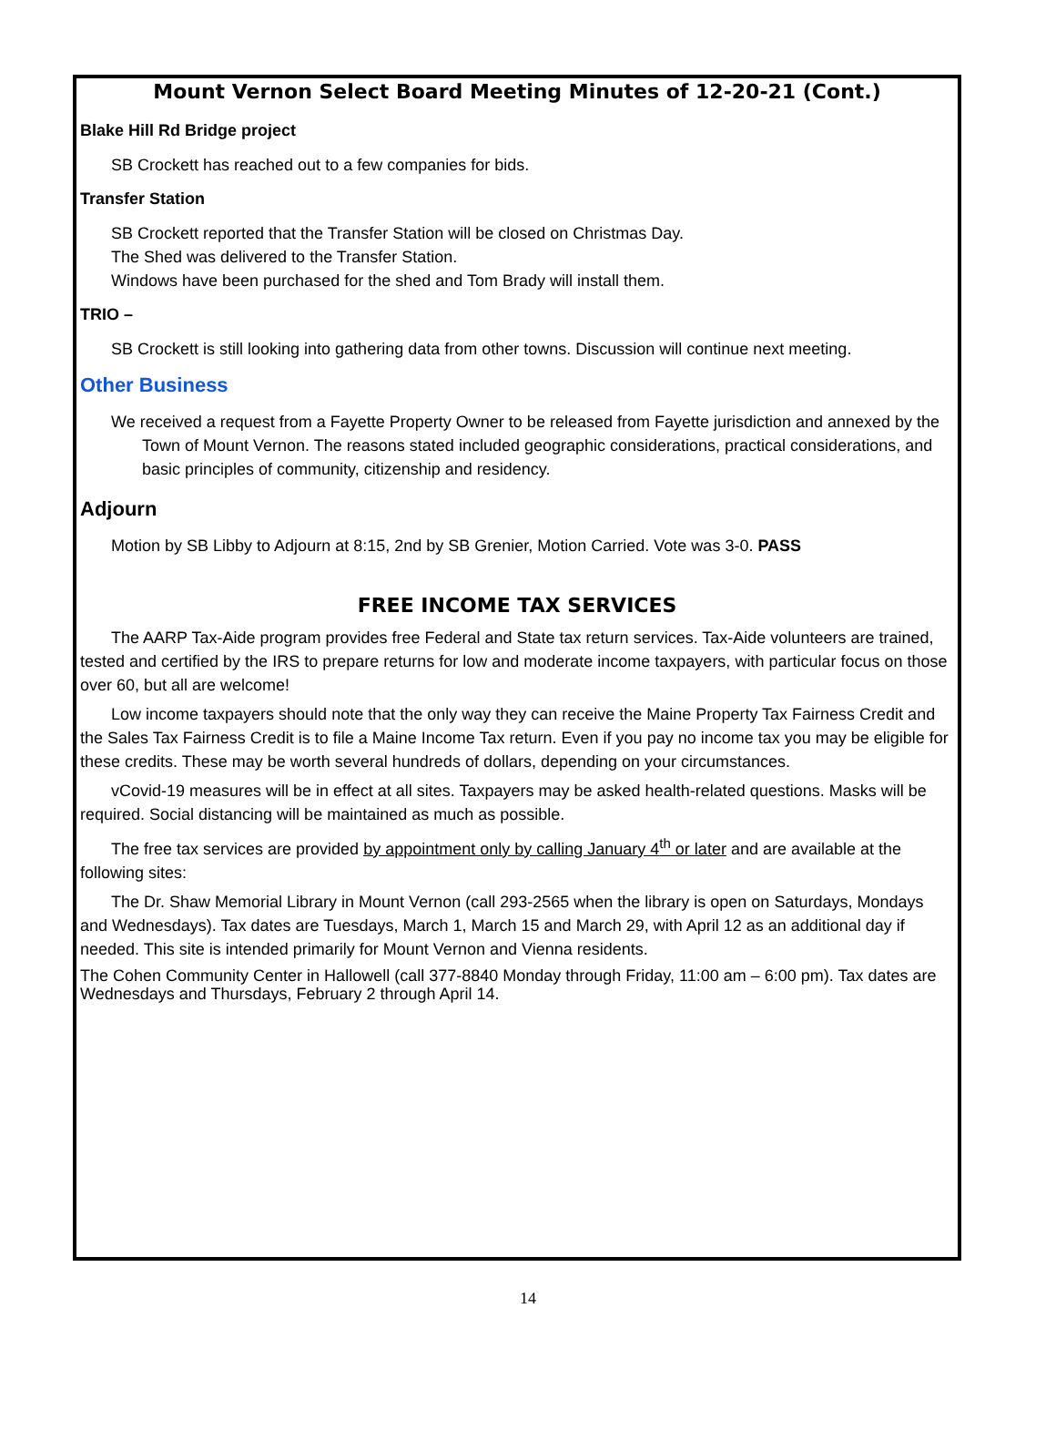Mount Vernon Select Board Meeting Minutes of 12-20-21 (Cont.)
Blake Hill Rd Bridge project
SB Crockett has reached out to a few companies for bids.
Transfer Station
SB Crockett reported that the Transfer Station will be closed on Christmas Day.
The Shed was delivered to the Transfer Station.
Windows have been purchased for the shed and Tom Brady will install them.
TRIO –
SB Crockett is still looking into gathering data from other towns. Discussion will continue next meeting.
Other Business
We received a request from a Fayette Property Owner to be released from Fayette jurisdiction and annexed by the Town of Mount Vernon. The reasons stated included geographic considerations, practical considerations, and basic principles of community, citizenship and residency.
Adjourn
Motion by SB Libby to Adjourn at 8:15, 2nd by SB Grenier, Motion Carried. Vote was 3-0. PASS
FREE INCOME TAX SERVICES
The AARP Tax-Aide program provides free Federal and State tax return services. Tax-Aide volunteers are trained, tested and certified by the IRS to prepare returns for low and moderate income taxpayers, with particular focus on those over 60, but all are welcome!
Low income taxpayers should note that the only way they can receive the Maine Property Tax Fairness Credit and the Sales Tax Fairness Credit is to file a Maine Income Tax return. Even if you pay no income tax you may be eligible for these credits. These may be worth several hundreds of dollars, depending on your circumstances.
vCovid-19 measures will be in effect at all sites. Taxpayers may be asked health-related questions. Masks will be required. Social distancing will be maintained as much as possible.
The free tax services are provided by appointment only by calling January 4<sup>th</sup> or later and are available at the following sites:
The Dr. Shaw Memorial Library in Mount Vernon (call 293-2565 when the library is open on Saturdays, Mondays and Wednesdays). Tax dates are Tuesdays, March 1, March 15 and March 29, with April 12 as an additional day if needed. This site is intended primarily for Mount Vernon and Vienna residents.
The Cohen Community Center in Hallowell (call 377-8840 Monday through Friday, 11:00 am – 6:00 pm). Tax dates are Wednesdays and Thursdays, February 2 through April 14.
14